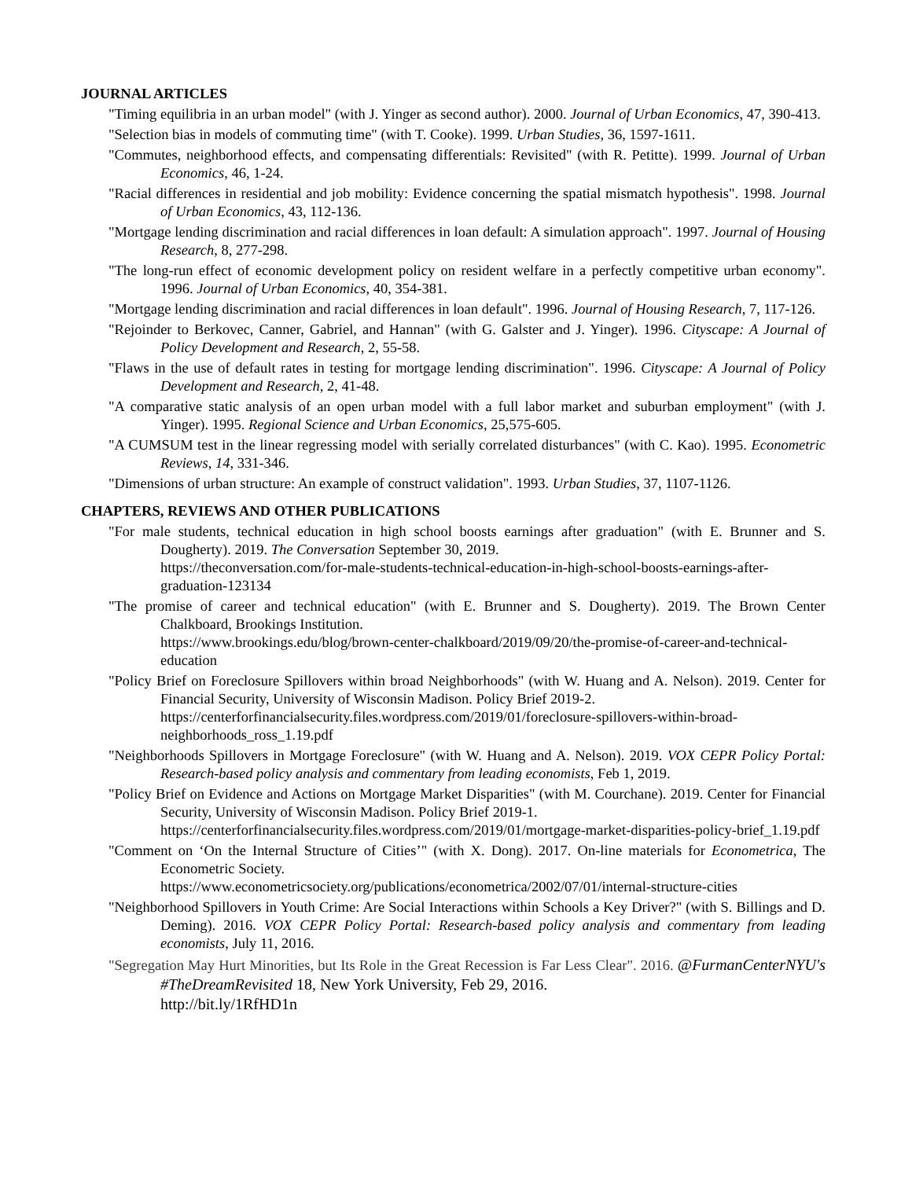JOURNAL ARTICLES
"Timing equilibria in an urban model" (with J. Yinger as second author). 2000. Journal of Urban Economics, 47, 390-413.
"Selection bias in models of commuting time" (with T. Cooke). 1999. Urban Studies, 36, 1597-1611.
"Commutes, neighborhood effects, and compensating differentials: Revisited" (with R. Petitte). 1999. Journal of Urban Economics, 46, 1-24.
"Racial differences in residential and job mobility: Evidence concerning the spatial mismatch hypothesis". 1998. Journal of Urban Economics, 43, 112-136.
"Mortgage lending discrimination and racial differences in loan default: A simulation approach". 1997. Journal of Housing Research, 8, 277-298.
"The long-run effect of economic development policy on resident welfare in a perfectly competitive urban economy". 1996. Journal of Urban Economics, 40, 354-381.
"Mortgage lending discrimination and racial differences in loan default". 1996. Journal of Housing Research, 7, 117-126.
"Rejoinder to Berkovec, Canner, Gabriel, and Hannan" (with G. Galster and J. Yinger). 1996. Cityscape: A Journal of Policy Development and Research, 2, 55-58.
"Flaws in the use of default rates in testing for mortgage lending discrimination". 1996. Cityscape: A Journal of Policy Development and Research, 2, 41-48.
"A comparative static analysis of an open urban model with a full labor market and suburban employment" (with J. Yinger). 1995. Regional Science and Urban Economics, 25,575-605.
"A CUMSUM test in the linear regressing model with serially correlated disturbances" (with C. Kao). 1995. Econometric Reviews, 14, 331-346.
"Dimensions of urban structure: An example of construct validation". 1993. Urban Studies, 37, 1107-1126.
CHAPTERS, REVIEWS AND OTHER PUBLICATIONS
"For male students, technical education in high school boosts earnings after graduation" (with E. Brunner and S. Dougherty). 2019. The Conversation September 30, 2019.
https://theconversation.com/for-male-students-technical-education-in-high-school-boosts-earnings-after-graduation-123134
"The promise of career and technical education" (with E. Brunner and S. Dougherty). 2019. The Brown Center Chalkboard, Brookings Institution.
https://www.brookings.edu/blog/brown-center-chalkboard/2019/09/20/the-promise-of-career-and-technical-education
"Policy Brief on Foreclosure Spillovers within broad Neighborhoods" (with W. Huang and A. Nelson). 2019. Center for Financial Security, University of Wisconsin Madison. Policy Brief 2019-2.
https://centerforfinancialsecurity.files.wordpress.com/2019/01/foreclosure-spillovers-within-broad-neighborhoods_ross_1.19.pdf
"Neighborhoods Spillovers in Mortgage Foreclosure" (with W. Huang and A. Nelson). 2019. VOX CEPR Policy Portal: Research-based policy analysis and commentary from leading economists, Feb 1, 2019.
"Policy Brief on Evidence and Actions on Mortgage Market Disparities" (with M. Courchane). 2019. Center for Financial Security, University of Wisconsin Madison. Policy Brief 2019-1.
https://centerforfinancialsecurity.files.wordpress.com/2019/01/mortgage-market-disparities-policy-brief_1.19.pdf
"Comment on ‘On the Internal Structure of Cities’" (with X. Dong). 2017. On-line materials for Econometrica, The Econometric Society.
https://www.econometricsociety.org/publications/econometrica/2002/07/01/internal-structure-cities
"Neighborhood Spillovers in Youth Crime: Are Social Interactions within Schools a Key Driver?" (with S. Billings and D. Deming). 2016. VOX CEPR Policy Portal: Research-based policy analysis and commentary from leading economists, July 11, 2016.
"Segregation May Hurt Minorities, but Its Role in the Great Recession is Far Less Clear". 2016. @FurmanCenterNYU's #TheDreamRevisited 18, New York University, Feb 29, 2016.
http://bit.ly/1RfHD1n